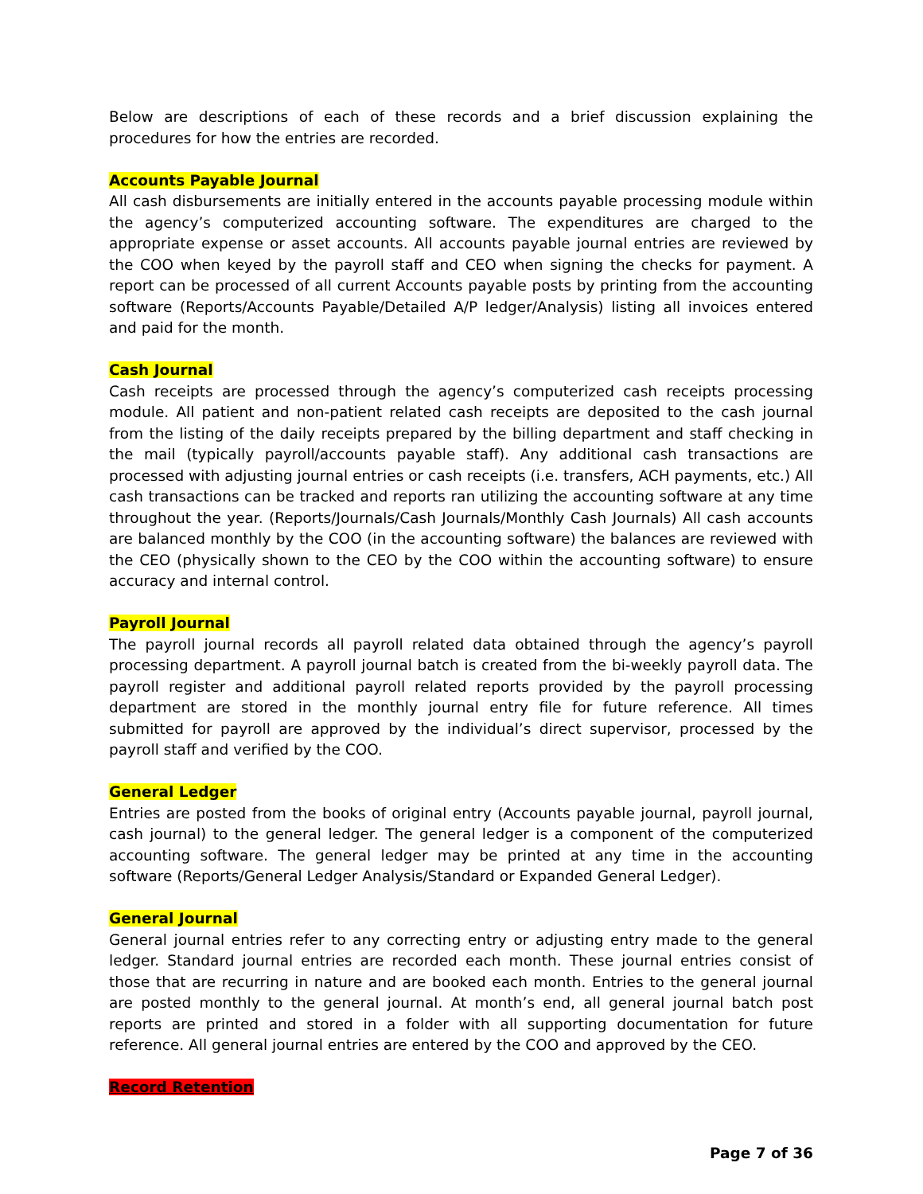Below are descriptions of each of these records and a brief discussion explaining the procedures for how the entries are recorded.
Accounts Payable Journal
All cash disbursements are initially entered in the accounts payable processing module within the agency’s computerized accounting software. The expenditures are charged to the appropriate expense or asset accounts. All accounts payable journal entries are reviewed by the COO when keyed by the payroll staff and CEO when signing the checks for payment. A report can be processed of all current Accounts payable posts by printing from the accounting software (Reports/Accounts Payable/Detailed A/P ledger/Analysis) listing all invoices entered and paid for the month.
Cash Journal
Cash receipts are processed through the agency’s computerized cash receipts processing module. All patient and non-patient related cash receipts are deposited to the cash journal from the listing of the daily receipts prepared by the billing department and staff checking in the mail (typically payroll/accounts payable staff). Any additional cash transactions are processed with adjusting journal entries or cash receipts (i.e. transfers, ACH payments, etc.) All cash transactions can be tracked and reports ran utilizing the accounting software at any time throughout the year. (Reports/Journals/Cash Journals/Monthly Cash Journals) All cash accounts are balanced monthly by the COO (in the accounting software) the balances are reviewed with the CEO (physically shown to the CEO by the COO within the accounting software) to ensure accuracy and internal control.
Payroll Journal
The payroll journal records all payroll related data obtained through the agency’s payroll processing department. A payroll journal batch is created from the bi-weekly payroll data. The payroll register and additional payroll related reports provided by the payroll processing department are stored in the monthly journal entry file for future reference. All times submitted for payroll are approved by the individual’s direct supervisor, processed by the payroll staff and verified by the COO.
General Ledger
Entries are posted from the books of original entry (Accounts payable journal, payroll journal, cash journal) to the general ledger. The general ledger is a component of the computerized accounting software. The general ledger may be printed at any time in the accounting software (Reports/General Ledger Analysis/Standard or Expanded General Ledger).
General Journal
General journal entries refer to any correcting entry or adjusting entry made to the general ledger. Standard journal entries are recorded each month. These journal entries consist of those that are recurring in nature and are booked each month. Entries to the general journal are posted monthly to the general journal. At month’s end, all general journal batch post reports are printed and stored in a folder with all supporting documentation for future reference. All general journal entries are entered by the COO and approved by the CEO.
Record Retention
Page 7 of 36